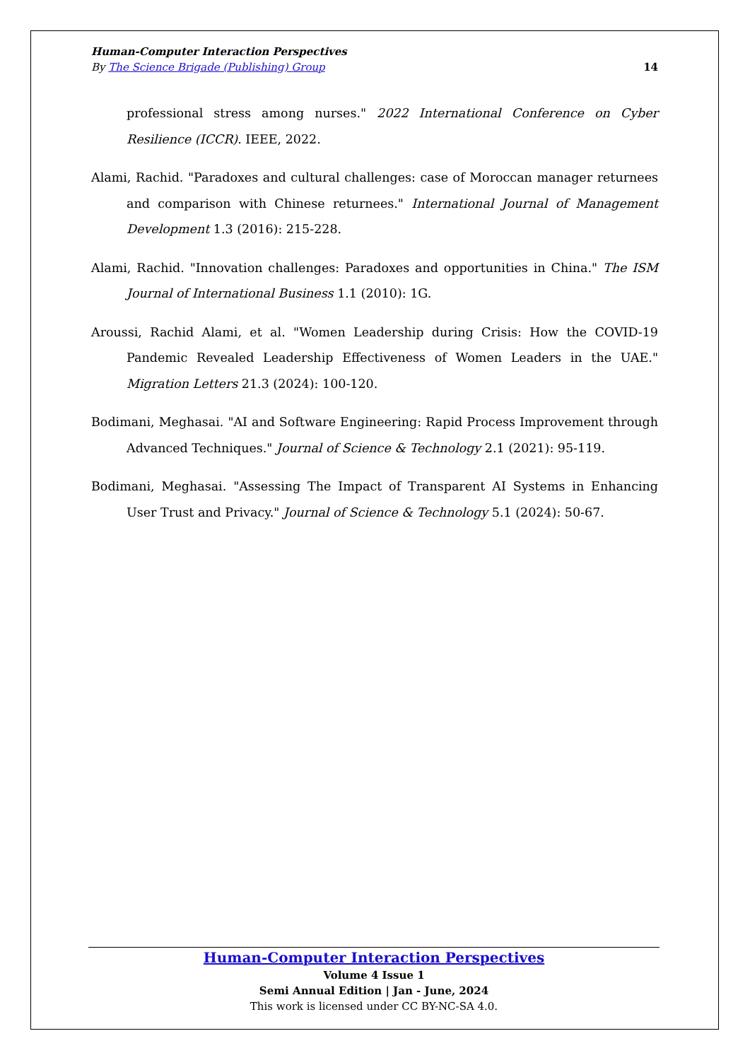Human-Computer Interaction Perspectives
By The Science Brigade (Publishing) Group 14
professional stress among nurses." 2022 International Conference on Cyber Resilience (ICCR). IEEE, 2022.
Alami, Rachid. "Paradoxes and cultural challenges: case of Moroccan manager returnees and comparison with Chinese returnees." International Journal of Management Development 1.3 (2016): 215-228.
Alami, Rachid. "Innovation challenges: Paradoxes and opportunities in China." The ISM Journal of International Business 1.1 (2010): 1G.
Aroussi, Rachid Alami, et al. "Women Leadership during Crisis: How the COVID-19 Pandemic Revealed Leadership Effectiveness of Women Leaders in the UAE." Migration Letters 21.3 (2024): 100-120.
Bodimani, Meghasai. "AI and Software Engineering: Rapid Process Improvement through Advanced Techniques." Journal of Science & Technology 2.1 (2021): 95-119.
Bodimani, Meghasai. "Assessing The Impact of Transparent AI Systems in Enhancing User Trust and Privacy." Journal of Science & Technology 5.1 (2024): 50-67.
Human-Computer Interaction Perspectives
Volume 4 Issue 1
Semi Annual Edition | Jan - June, 2024
This work is licensed under CC BY-NC-SA 4.0.